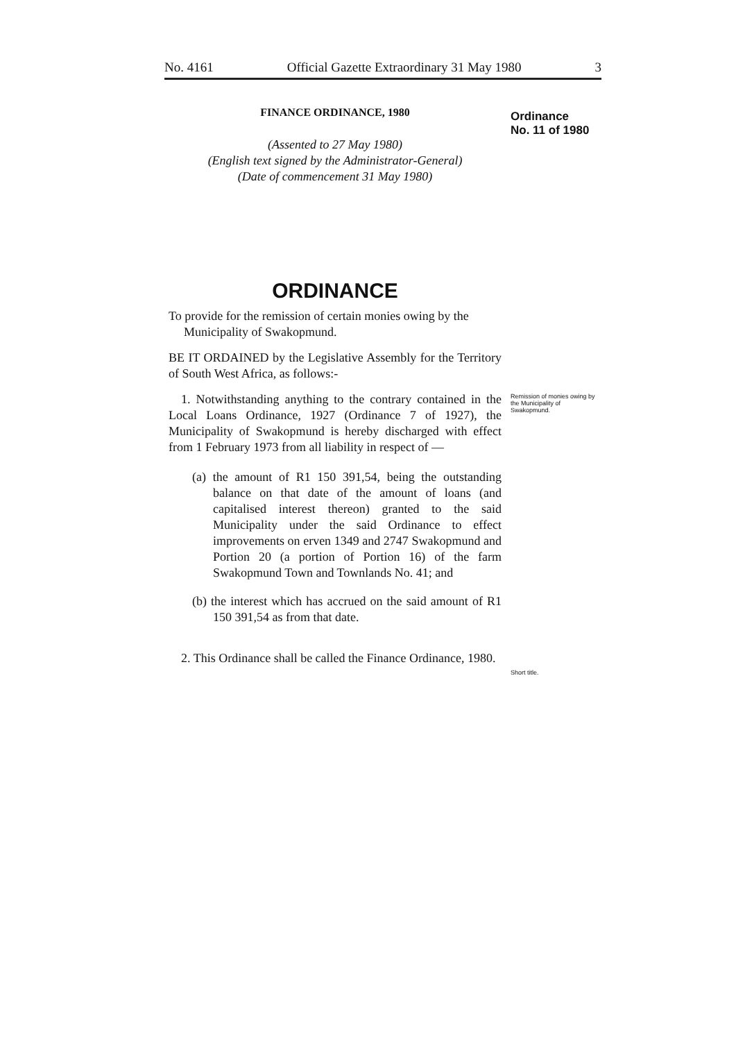No. 4161 Official Gazette Extraordinary 31 May 1980 3
Ordinance
No. 11 of 1980
Remission of monies owing by the Municipality of Swakopmund.
Short title.
FINANCE ORDINANCE, 1980
(Assented to 27 May 1980)
(English text signed by the Administrator-General)
(Date of commencement 31 May 1980)
ORDINANCE
To provide for the remission of certain monies owing by the Municipality of Swakopmund.
BE IT ORDAINED by the Legislative Assembly for the Territory of South West Africa, as follows:-
1. Notwithstanding anything to the contrary contained in the Local Loans Ordinance, 1927 (Ordinance 7 of 1927), the Municipality of Swakopmund is hereby discharged with effect from 1 February 1973 from all liability in respect of —
(a) the amount of R1 150 391,54, being the outstanding balance on that date of the amount of loans (and capitalised interest thereon) granted to the said Municipality under the said Ordinance to effect improvements on erven 1349 and 2747 Swakopmund and Portion 20 (a portion of Portion 16) of the farm Swakopmund Town and Townlands No. 41; and
(b) the interest which has accrued on the said amount of R1 150 391,54 as from that date.
2. This Ordinance shall be called the Finance Ordinance, 1980.